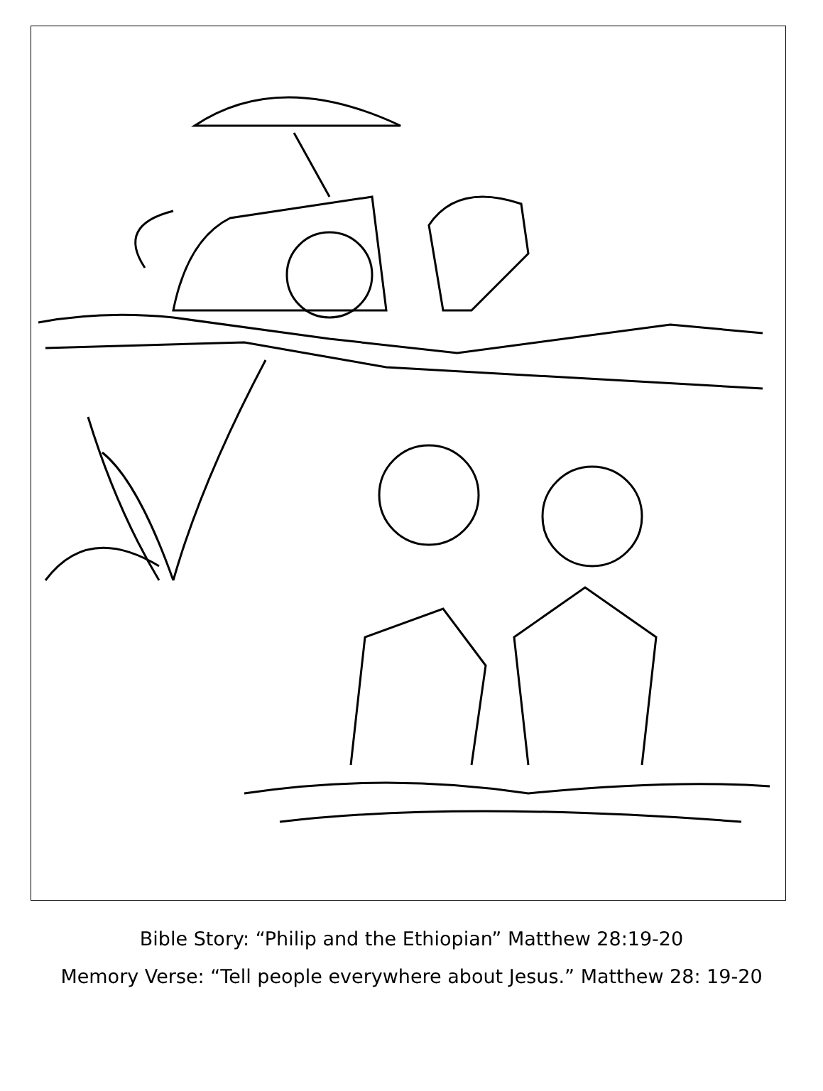Bible Story: “Philip and the Ethiopian” Matthew 28:19-20
Memory Verse: “Tell people everywhere about Jesus.” Matthew 28: 19-20